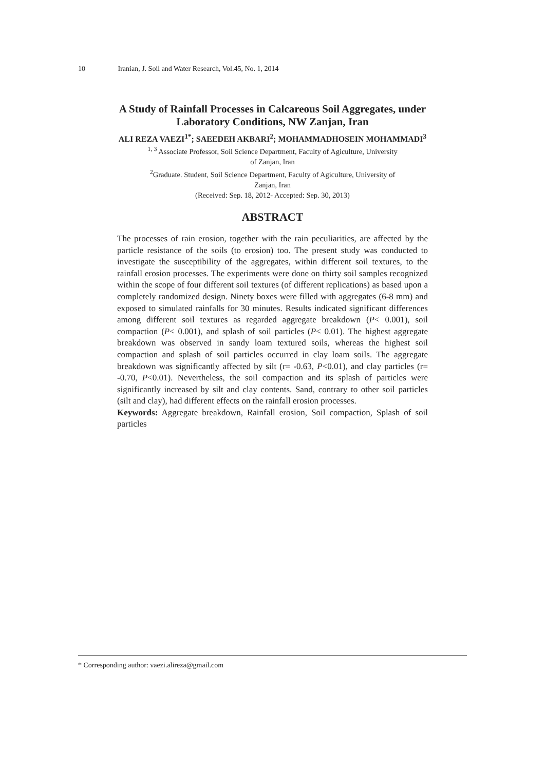10 Iranian, J. Soil and Water Research, Vol.45, No. 1, 2014
A Study of Rainfall Processes in Calcareous Soil Aggregates, under
Laboratory Conditions, NW Zanjan, Iran
ALI REZA VAEZI<sup>1*</sup>; SAEEDEH AKBARI<sup>2</sup>; MOHAMMADHOSEIN MOHAMMADI<sup>3</sup>
<sup>1, 3</sup> Associate Professor, Soil Science Department, Faculty of Agiculture, University
of Zanjan, Iran
<sup>2</sup> Graduate. Student, Soil Science Department, Faculty of Agiculture, University of
Zanjan, Iran
(Received: Sep. 18, 2012- Accepted: Sep. 30, 2013)
ABSTRACT
The processes of rain erosion, together with the rain peculiarities, are affected by the particle resistance of the soils (to erosion) too. The present study was conducted to investigate the susceptibility of the aggregates, within different soil textures, to the rainfall erosion processes. The experiments were done on thirty soil samples recognized within the scope of four different soil textures (of different replications) as based upon a completely randomized design. Ninety boxes were filled with aggregates (6-8 mm) and exposed to simulated rainfalls for 30 minutes. Results indicated significant differences among different soil textures as regarded aggregate breakdown (P< 0.001), soil compaction (P< 0.001), and splash of soil particles (P< 0.01). The highest aggregate breakdown was observed in sandy loam textured soils, whereas the highest soil compaction and splash of soil particles occurred in clay loam soils. The aggregate breakdown was significantly affected by silt (r= -0.63, P<0.01), and clay particles (r= -0.70, P<0.01). Nevertheless, the soil compaction and its splash of particles were significantly increased by silt and clay contents. Sand, contrary to other soil particles (silt and clay), had different effects on the rainfall erosion processes.
Keywords: Aggregate breakdown, Rainfall erosion, Soil compaction, Splash of soil particles
* Corresponding author: vaezi.alireza@gmail.com